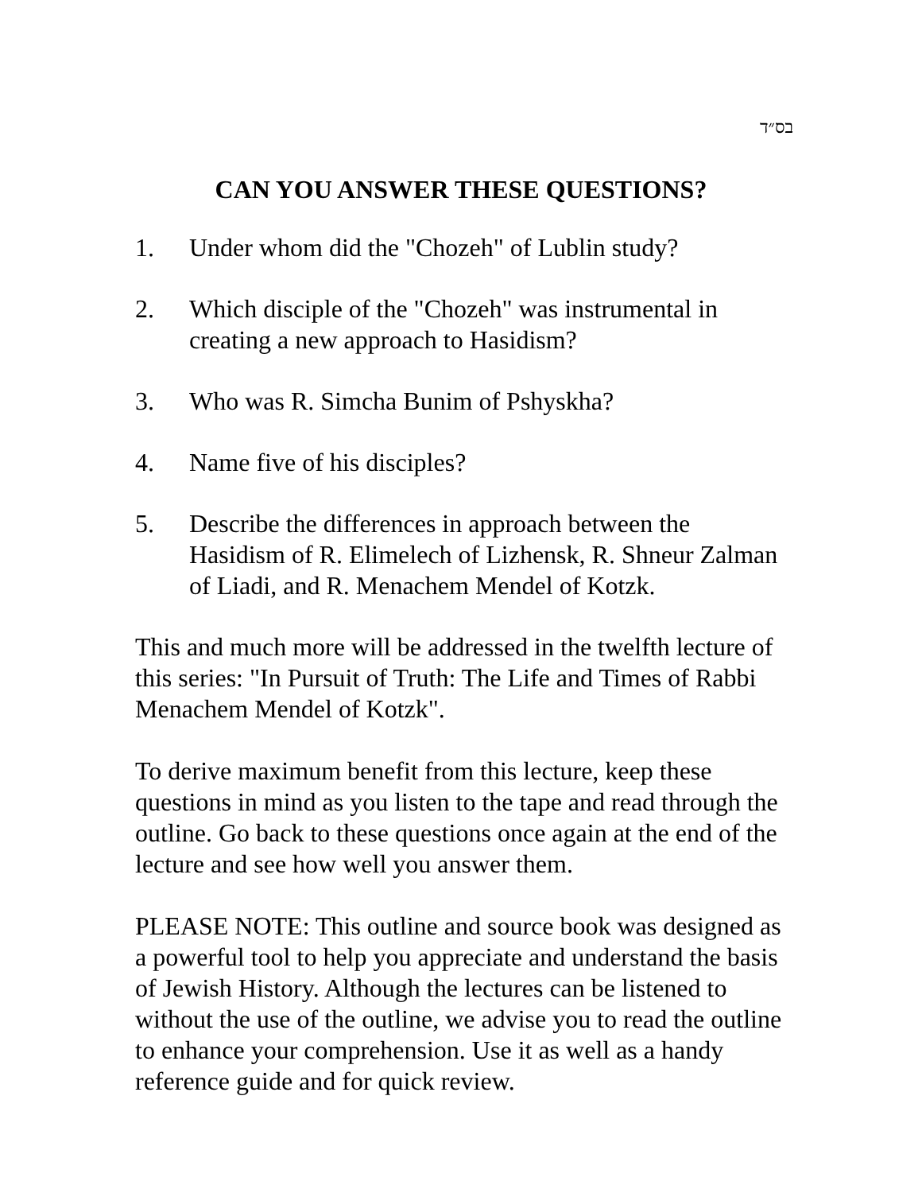בס״ד
CAN YOU ANSWER THESE QUESTIONS?
1. Under whom did the "Chozeh" of Lublin study?
2. Which disciple of the "Chozeh" was instrumental in creating a new approach to Hasidism?
3. Who was R. Simcha Bunim of Pshyskha?
4. Name five of his disciples?
5. Describe the differences in approach between the Hasidism of R. Elimelech of Lizhensk, R. Shneur Zalman of Liadi, and R. Menachem Mendel of Kotzk.
This and much more will be addressed in the twelfth lecture of this series: "In Pursuit of Truth: The Life and Times of Rabbi Menachem Mendel of Kotzk".
To derive maximum benefit from this lecture, keep these questions in mind as you listen to the tape and read through the outline. Go back to these questions once again at the end of the lecture and see how well you answer them.
PLEASE NOTE: This outline and source book was designed as a powerful tool to help you appreciate and understand the basis of Jewish History. Although the lectures can be listened to without the use of the outline, we advise you to read the outline to enhance your comprehension. Use it as well as a handy reference guide and for quick review.